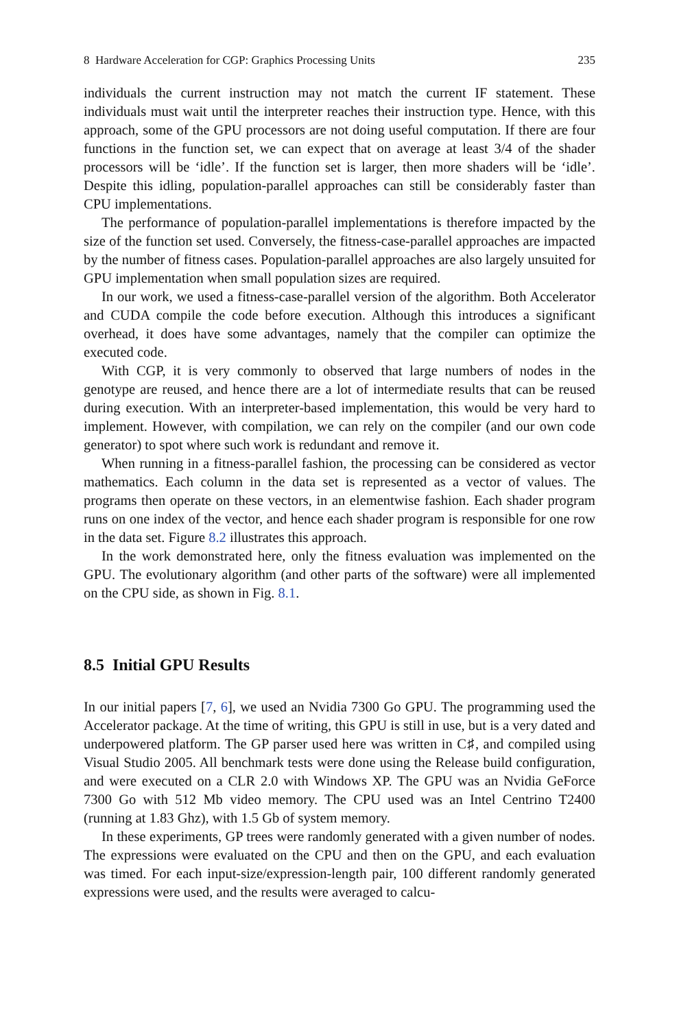8 Hardware Acceleration for CGP: Graphics Processing Units 235
individuals the current instruction may not match the current IF statement. These individuals must wait until the interpreter reaches their instruction type. Hence, with this approach, some of the GPU processors are not doing useful computation. If there are four functions in the function set, we can expect that on average at least 3/4 of the shader processors will be ‘idle’. If the function set is larger, then more shaders will be ‘idle’. Despite this idling, population-parallel approaches can still be considerably faster than CPU implementations.
The performance of population-parallel implementations is therefore impacted by the size of the function set used. Conversely, the fitness-case-parallel approaches are impacted by the number of fitness cases. Population-parallel approaches are also largely unsuited for GPU implementation when small population sizes are required.
In our work, we used a fitness-case-parallel version of the algorithm. Both Accelerator and CUDA compile the code before execution. Although this introduces a significant overhead, it does have some advantages, namely that the compiler can optimize the executed code.
With CGP, it is very commonly to observed that large numbers of nodes in the genotype are reused, and hence there are a lot of intermediate results that can be reused during execution. With an interpreter-based implementation, this would be very hard to implement. However, with compilation, we can rely on the compiler (and our own code generator) to spot where such work is redundant and remove it.
When running in a fitness-parallel fashion, the processing can be considered as vector mathematics. Each column in the data set is represented as a vector of values. The programs then operate on these vectors, in an elementwise fashion. Each shader program runs on one index of the vector, and hence each shader program is responsible for one row in the data set. Figure 8.2 illustrates this approach.
In the work demonstrated here, only the fitness evaluation was implemented on the GPU. The evolutionary algorithm (and other parts of the software) were all implemented on the CPU side, as shown in Fig. 8.1.
8.5 Initial GPU Results
In our initial papers [7, 6], we used an Nvidia 7300 Go GPU. The programming used the Accelerator package. At the time of writing, this GPU is still in use, but is a very dated and underpowered platform. The GP parser used here was written in C♯, and compiled using Visual Studio 2005. All benchmark tests were done using the Release build configuration, and were executed on a CLR 2.0 with Windows XP. The GPU was an Nvidia GeForce 7300 Go with 512 Mb video memory. The CPU used was an Intel Centrino T2400 (running at 1.83 Ghz), with 1.5 Gb of system memory.
In these experiments, GP trees were randomly generated with a given number of nodes. The expressions were evaluated on the CPU and then on the GPU, and each evaluation was timed. For each input-size/expression-length pair, 100 different randomly generated expressions were used, and the results were averaged to calcu-